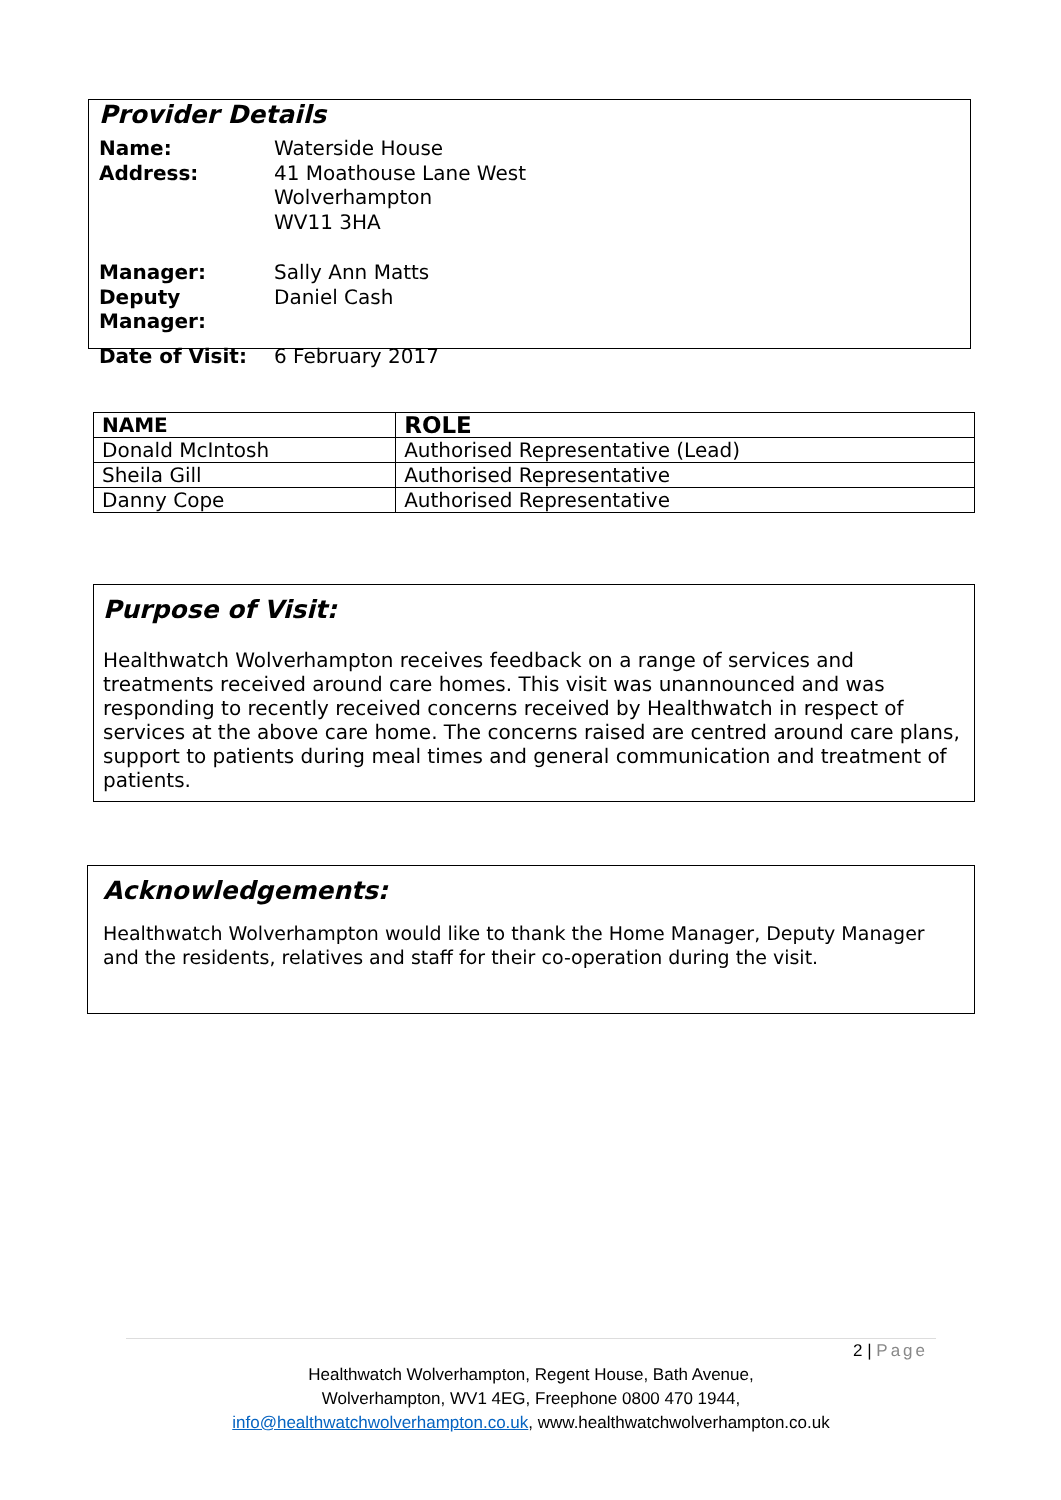Provider Details
| Name: | Waterside House |
| Address: | 41 Moathouse Lane West Wolverhampton WV11 3HA |
| Manager: | Sally Ann Matts |
| Deputy Manager: | Daniel Cash |
| Date of Visit: | 6 February 2017 |
| NAME | ROLE |
| --- | --- |
| Donald McIntosh | Authorised Representative (Lead) |
| Sheila Gill | Authorised Representative |
| Danny Cope | Authorised Representative |
Purpose of Visit:
Healthwatch Wolverhampton receives feedback on a range of services and treatments received around care homes. This visit was unannounced and was responding to recently received concerns received by Healthwatch in respect of services at the above care home. The concerns raised are centred around care plans, support to patients during meal times and general communication and treatment of patients.
Acknowledgements:
Healthwatch Wolverhampton would like to thank the Home Manager, Deputy Manager and the residents, relatives and staff for their co-operation during the visit.
2 | Page
Healthwatch Wolverhampton, Regent House, Bath Avenue,
Wolverhampton, WV1 4EG, Freephone 0800 470 1944,
info@healthwatchwolverhampton.co.uk, www.healthwatchwolverhampton.co.uk